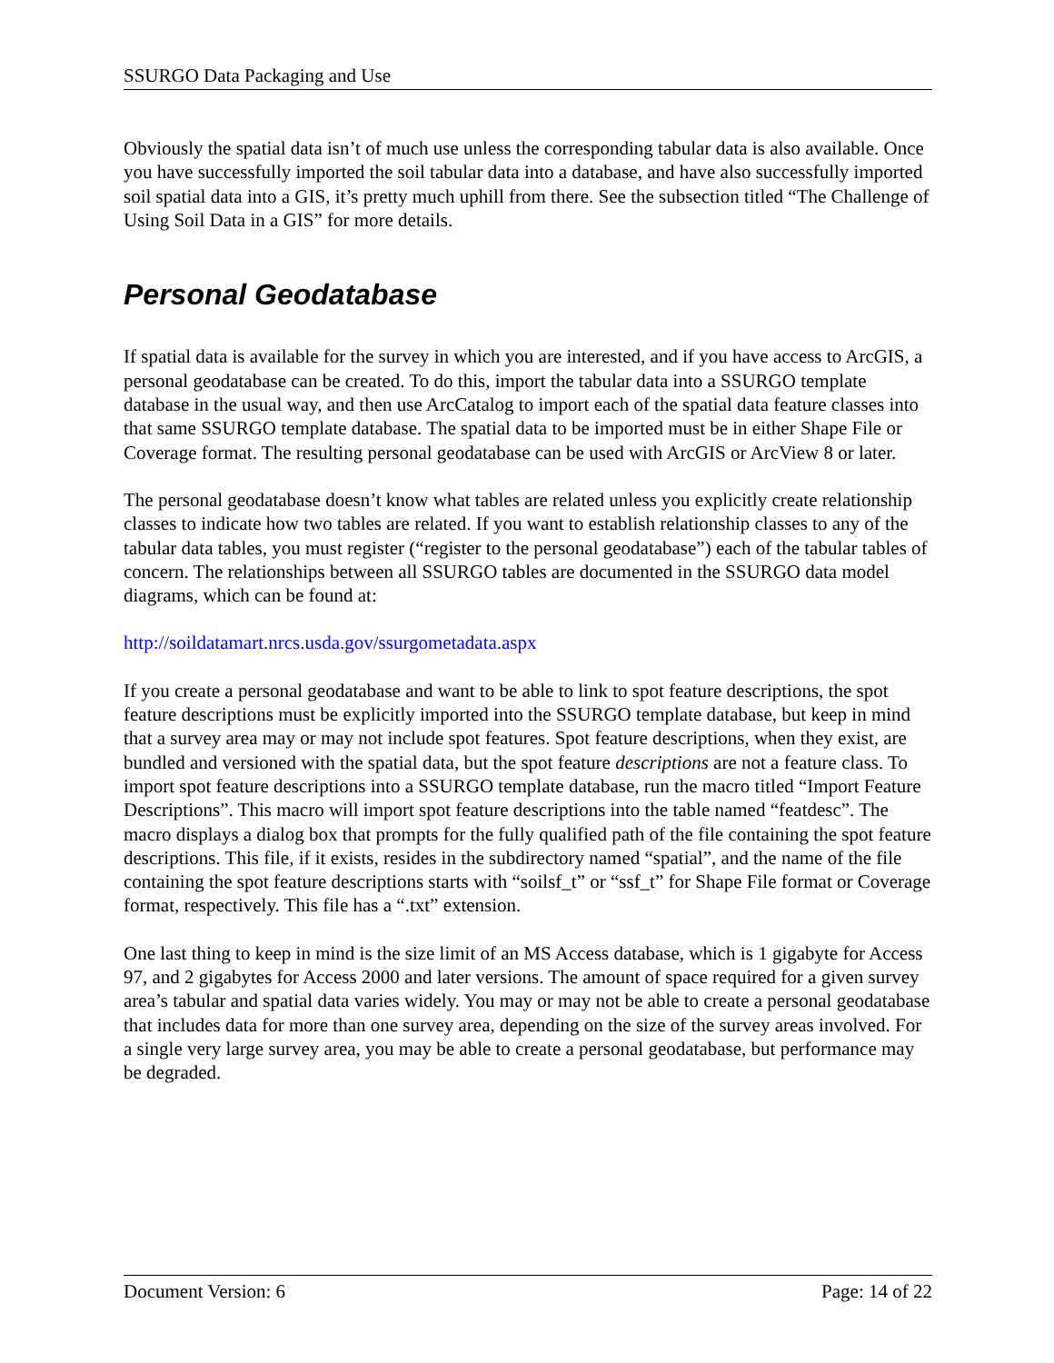SSURGO Data Packaging and Use
Obviously the spatial data isn’t of much use unless the corresponding tabular data is also available. Once you have successfully imported the soil tabular data into a database, and have also successfully imported soil spatial data into a GIS, it’s pretty much uphill from there. See the subsection titled “The Challenge of Using Soil Data in a GIS” for more details.
Personal Geodatabase
If spatial data is available for the survey in which you are interested, and if you have access to ArcGIS, a personal geodatabase can be created. To do this, import the tabular data into a SSURGO template database in the usual way, and then use ArcCatalog to import each of the spatial data feature classes into that same SSURGO template database. The spatial data to be imported must be in either Shape File or Coverage format. The resulting personal geodatabase can be used with ArcGIS or ArcView 8 or later.
The personal geodatabase doesn’t know what tables are related unless you explicitly create relationship classes to indicate how two tables are related. If you want to establish relationship classes to any of the tabular data tables, you must register (“register to the personal geodatabase”) each of the tabular tables of concern. The relationships between all SSURGO tables are documented in the SSURGO data model diagrams, which can be found at:
http://soildatamart.nrcs.usda.gov/ssurgometadata.aspx
If you create a personal geodatabase and want to be able to link to spot feature descriptions, the spot feature descriptions must be explicitly imported into the SSURGO template database, but keep in mind that a survey area may or may not include spot features. Spot feature descriptions, when they exist, are bundled and versioned with the spatial data, but the spot feature descriptions are not a feature class. To import spot feature descriptions into a SSURGO template database, run the macro titled “Import Feature Descriptions”. This macro will import spot feature descriptions into the table named “featdesc”. The macro displays a dialog box that prompts for the fully qualified path of the file containing the spot feature descriptions. This file, if it exists, resides in the subdirectory named “spatial”, and the name of the file containing the spot feature descriptions starts with “soilsf_t” or “ssf_t” for Shape File format or Coverage format, respectively. This file has a “.txt” extension.
One last thing to keep in mind is the size limit of an MS Access database, which is 1 gigabyte for Access 97, and 2 gigabytes for Access 2000 and later versions. The amount of space required for a given survey area’s tabular and spatial data varies widely. You may or may not be able to create a personal geodatabase that includes data for more than one survey area, depending on the size of the survey areas involved. For a single very large survey area, you may be able to create a personal geodatabase, but performance may be degraded.
Document Version: 6 Page: 14 of 22